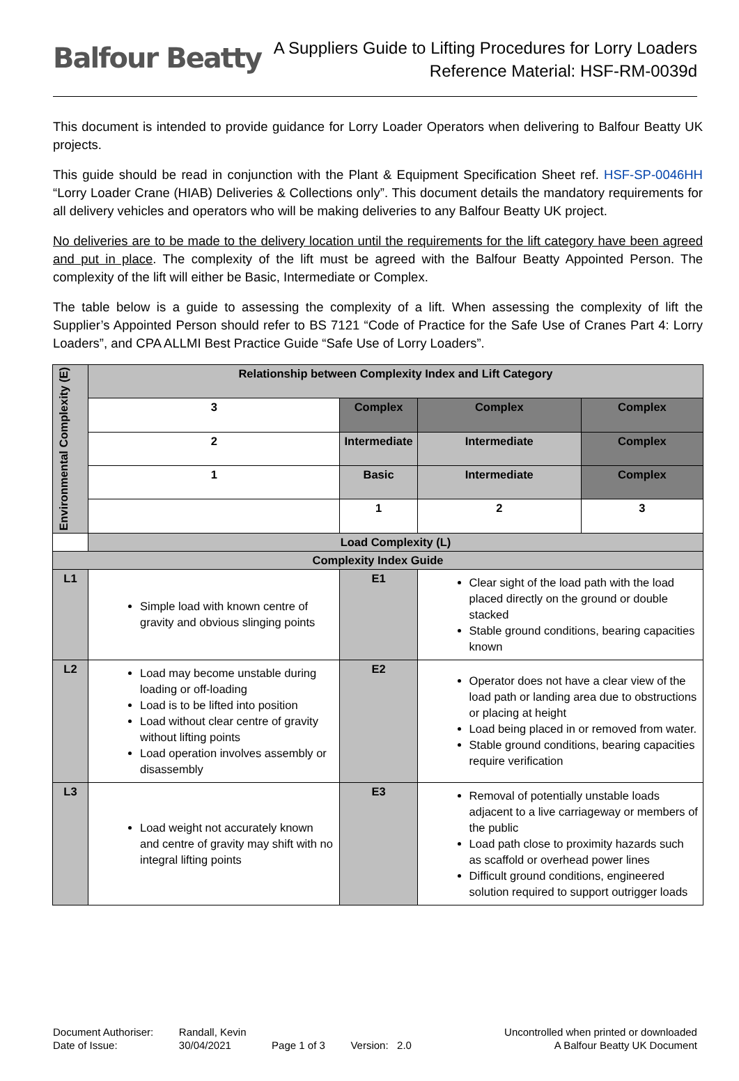Balfour Beatty
A Suppliers Guide to Lifting Procedures for Lorry Loaders
Reference Material: HSF-RM-0039d
This document is intended to provide guidance for Lorry Loader Operators when delivering to Balfour Beatty UK projects.
This guide should be read in conjunction with the Plant & Equipment Specification Sheet ref. HSF-SP-0046HH “Lorry Loader Crane (HIAB) Deliveries & Collections only”. This document details the mandatory requirements for all delivery vehicles and operators who will be making deliveries to any Balfour Beatty UK project.
No deliveries are to be made to the delivery location until the requirements for the lift category have been agreed and put in place. The complexity of the lift must be agreed with the Balfour Beatty Appointed Person. The complexity of the lift will either be Basic, Intermediate or Complex.
The table below is a guide to assessing the complexity of a lift. When assessing the complexity of lift the Supplier’s Appointed Person should refer to BS 7121 “Code of Practice for the Safe Use of Cranes Part 4: Lorry Loaders”, and CPA ALLMI Best Practice Guide “Safe Use of Lorry Loaders”.
| Environmental Complexity (E) | Relationship between Complexity Index and Lift Category | | | | |
| | 3 | Complex | | Complex | Complex |
| | 2 | Intermediate | | Intermediate | Complex |
| | 1 | Basic | | Intermediate | Complex |
| | | 1 | | 2 | 3 |
| | Load Complexity (L) | | | | |
| Complexity Index Guide | | | | | |
| L1 | Simple load with known centre of gravity and obvious slinging points | | E1 | Clear sight of the load path with the load placed directly on the ground or double stacked Stable ground conditions, bearing capacities known | |
| L2 | Load may become unstable during loading or off-loading Load is to be lifted into position Load without clear centre of gravity without lifting points Load operation involves assembly or disassembly | | E2 | Operator does not have a clear view of the load path or landing area due to obstructions or placing at height Load being placed in or removed from water. Stable ground conditions, bearing capacities require verification | |
| L3 | Load weight not accurately known and centre of gravity may shift with no integral lifting points | | E3 | Removal of potentially unstable loads adjacent to a live carriageway or members of the public Load path close to proximity hazards such as scaffold or overhead power lines Difficult ground conditions, engineered solution required to support outrigger loads | |
Document Authoriser:
Date of Issue:
Randall, Kevin
30/04/2021
Page 1 of 3
Version: 2.0 Uncontrolled when printed or downloaded
A Balfour Beatty UK Document